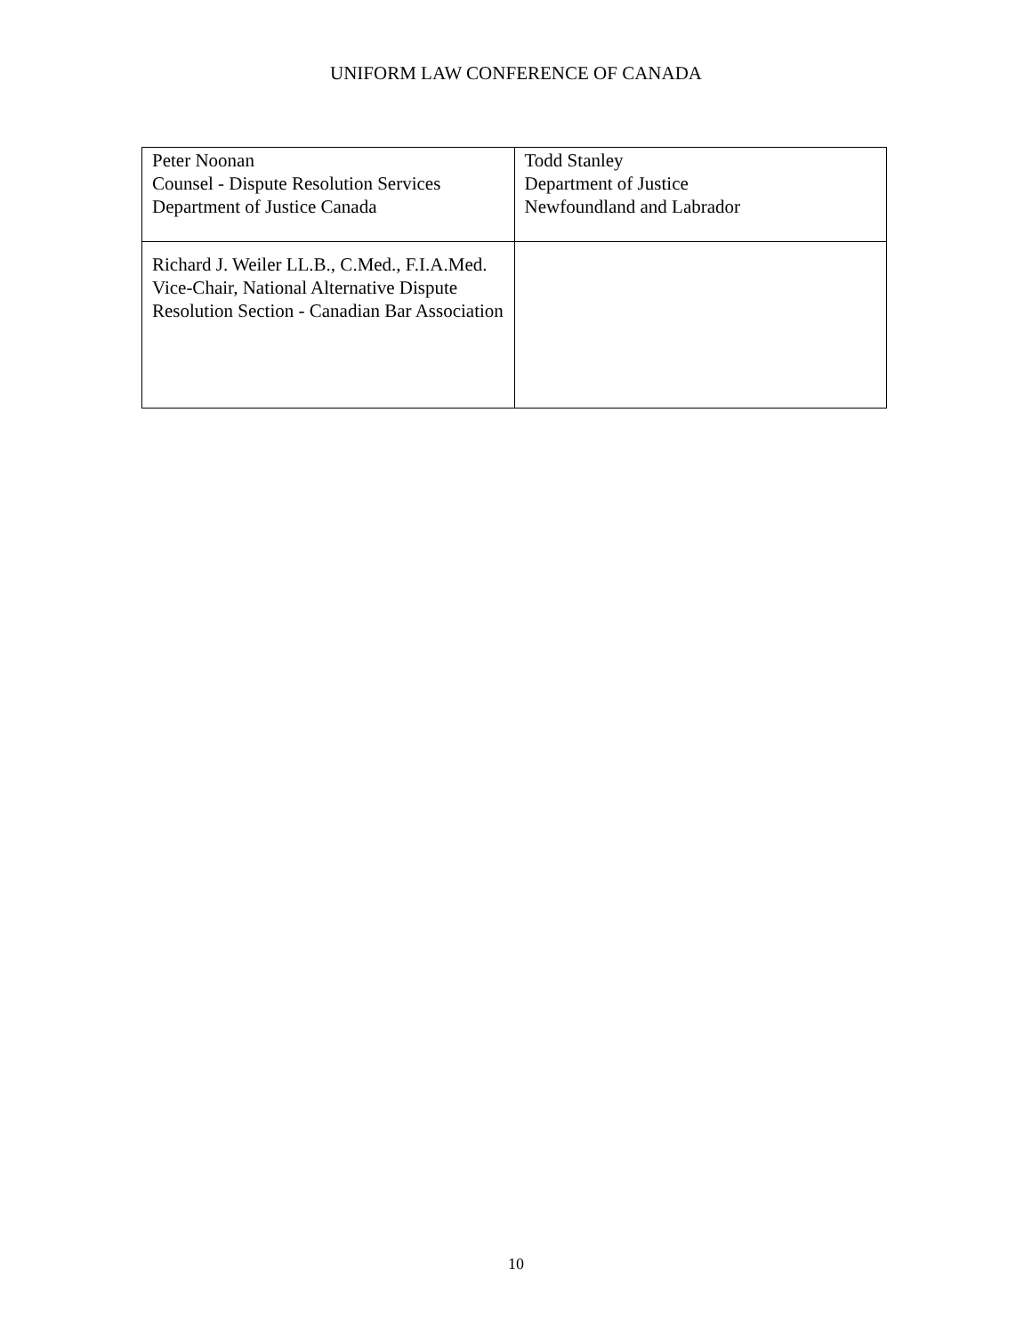UNIFORM LAW CONFERENCE OF CANADA
| Peter Noonan Counsel - Dispute Resolution Services Department of Justice Canada | Todd Stanley Department of Justice Newfoundland and Labrador |
| Richard J. Weiler LL.B., C.Med., F.I.A.Med. Vice-Chair, National Alternative Dispute Resolution Section - Canadian Bar Association | |
10